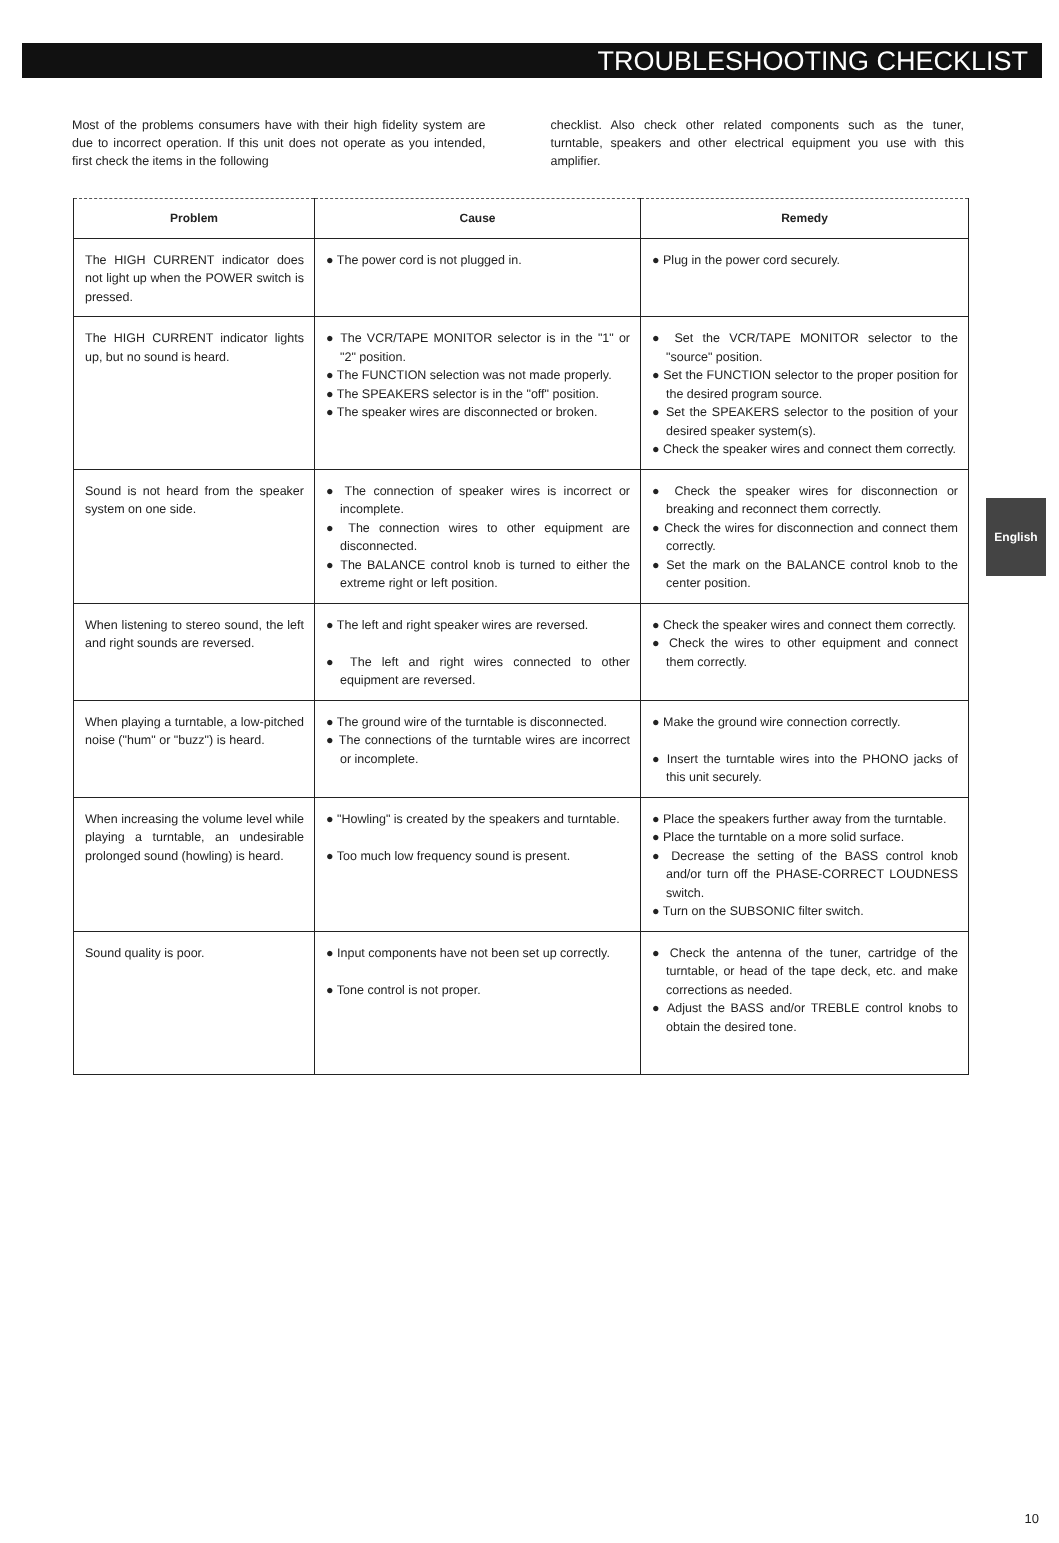TROUBLESHOOTING CHECKLIST
Most of the problems consumers have with their high fidelity system are due to incorrect operation. If this unit does not operate as you intended, first check the items in the following
checklist. Also check other related components such as the tuner, turntable, speakers and other electrical equipment you use with this amplifier.
| Problem | Cause | Remedy |
| --- | --- | --- |
| The HIGH CURRENT indicator does not light up when the POWER switch is pressed. | ● The power cord is not plugged in. | ● Plug in the power cord securely. |
| The HIGH CURRENT indicator lights up, but no sound is heard. | ● The VCR/TAPE MONITOR selector is in the "1" or "2" position. ● The FUNCTION selection was not made properly. ● The SPEAKERS selector is in the "off" position. ● The speaker wires are disconnected or broken. | ● Set the VCR/TAPE MONITOR selector to the "source" position. ● Set the FUNCTION selector to the proper position for the desired program source. ● Set the SPEAKERS selector to the position of your desired speaker system(s). ● Check the speaker wires and connect them correctly. |
| Sound is not heard from the speaker system on one side. | ● The connection of speaker wires is incorrect or incomplete. ● The connection wires to other equipment are disconnected. ● The BALANCE control knob is turned to either the extreme right or left position. | ● Check the speaker wires for disconnection or breaking and reconnect them correctly. ● Check the wires for disconnection and connect them correctly. ● Set the mark on the BALANCE control knob to the center position. |
| When listening to stereo sound, the left and right sounds are reversed. | ● The left and right speaker wires are reversed. ● The left and right wires connected to other equipment are reversed. | ● Check the speaker wires and connect them correctly. ● Check the wires to other equipment and connect them correctly. |
| When playing a turntable, a low-pitched noise ("hum" or "buzz") is heard. | ● The ground wire of the turntable is disconnected. ● The connections of the turntable wires are incorrect or incomplete. | ● Make the ground wire connection correctly. ● Insert the turntable wires into the PHONO jacks of this unit securely. |
| When increasing the volume level while playing a turntable, an undesirable prolonged sound (howling) is heard. | ● "Howling" is created by the speakers and turntable. ● Too much low frequency sound is present. | ● Place the speakers further away from the turntable. ● Place the turntable on a more solid surface. ● Decrease the setting of the BASS control knob and/or turn off the PHASE-CORRECT LOUDNESS switch. ● Turn on the SUBSONIC filter switch. |
| Sound quality is poor. | ● Input components have not been set up correctly. ● Tone control is not proper. | ● Check the antenna of the tuner, cartridge of the turntable, or head of the tape deck, etc. and make corrections as needed. ● Adjust the BASS and/or TREBLE control knobs to obtain the desired tone. |
English
10